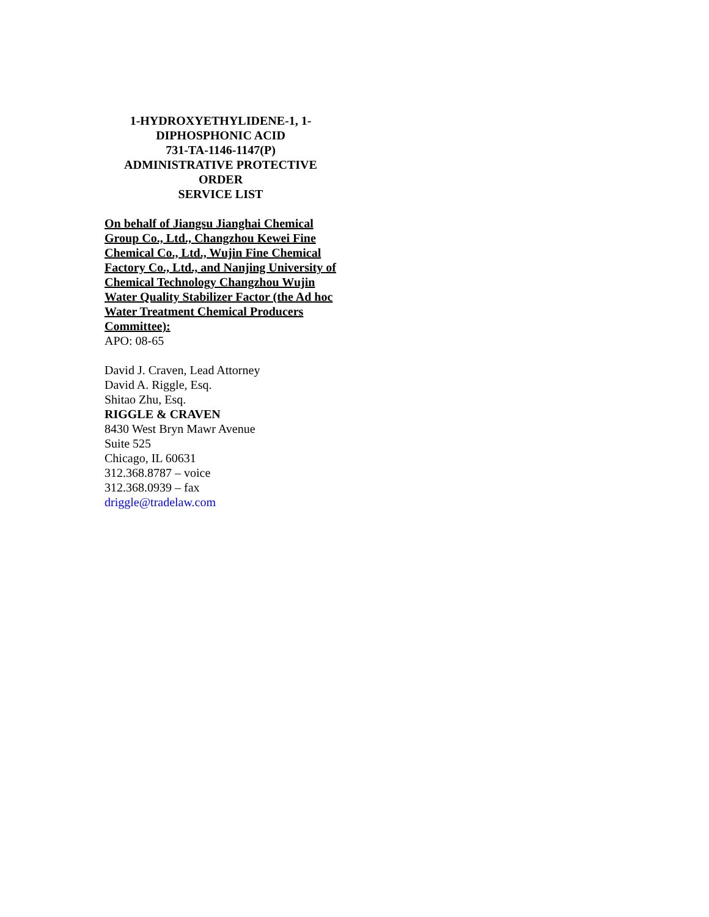1-HYDROXYETHYLIDENE-1, 1-
DIPHOSPHONIC ACID
731-TA-1146-1147(P)
ADMINISTRATIVE PROTECTIVE
ORDER
SERVICE LIST
On behalf of Jiangsu Jianghai Chemical Group Co., Ltd., Changzhou Kewei Fine Chemical Co., Ltd., Wujin Fine Chemical Factory Co., Ltd., and Nanjing University of Chemical Technology Changzhou Wujin Water Quality Stabilizer Factor (the Ad hoc Water Treatment Chemical Producers Committee):
APO: 08-65
David J. Craven, Lead Attorney
David A. Riggle, Esq.
Shitao Zhu, Esq.
RIGGLE & CRAVEN
8430 West Bryn Mawr Avenue
Suite 525
Chicago, IL 60631
312.368.8787 – voice
312.368.0939 – fax
driggle@tradelaw.com